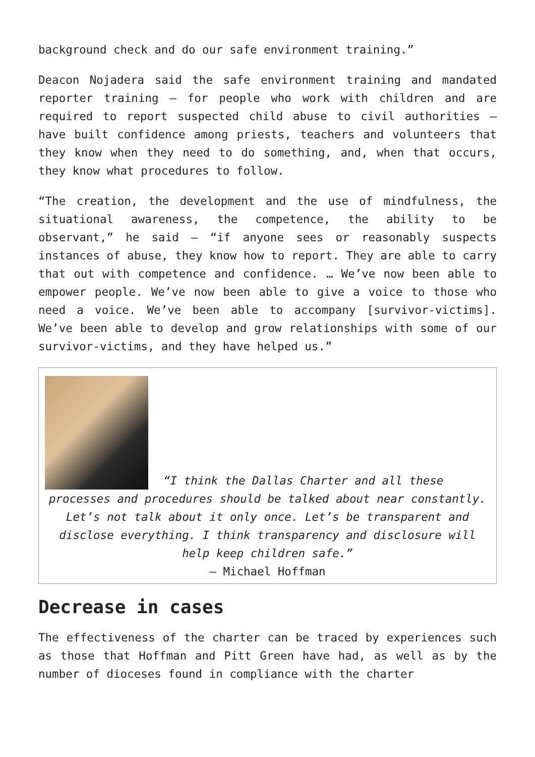background check and do our safe environment training.”
Deacon Nojadera said the safe environment training and mandated reporter training – for people who work with children and are required to report suspected child abuse to civil authorities – have built confidence among priests, teachers and volunteers that they know when they need to do something, and, when that occurs, they know what procedures to follow.
“The creation, the development and the use of mindfulness, the situational awareness, the competence, the ability to be observant,” he said – “if anyone sees or reasonably suspects instances of abuse, they know how to report. They are able to carry that out with competence and confidence. … We’ve now been able to empower people. We’ve now been able to give a voice to those who need a voice. We’ve been able to accompany [survivor-victims]. We’ve been able to develop and grow relationships with some of our survivor-victims, and they have helped us.”
“I think the Dallas Charter and all these
processes and procedures should be talked about near constantly. Let’s not talk about it only once. Let’s be transparent and disclose everything. I think transparency and disclosure will help keep children safe.”
– Michael Hoffman
Decrease in cases
The effectiveness of the charter can be traced by experiences such as those that Hoffman and Pitt Green have had, as well as by the number of dioceses found in compliance with the charter